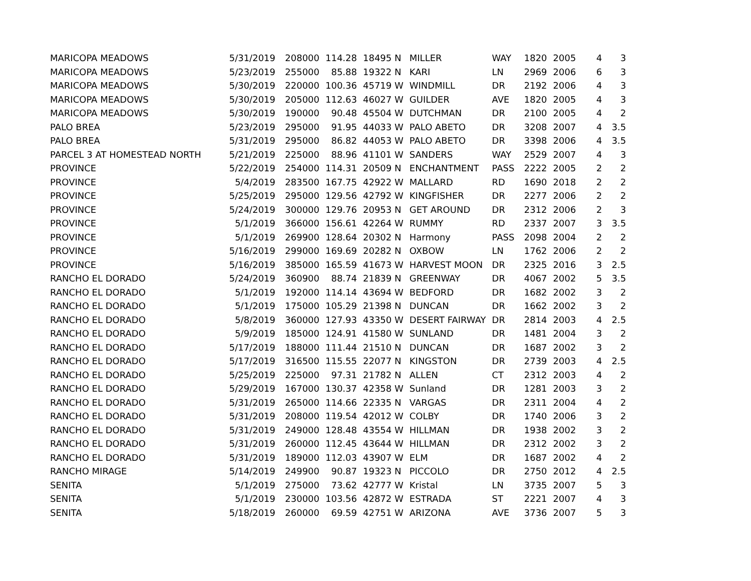| MARICOPA MEADOWS | 5/31/2019 | 208000 | 114.28 | 18495 N | MILLER | WAY | 1820 | 2005 | 4 | 3 |
| MARICOPA MEADOWS | 5/23/2019 | 255000 | 85.88 | 19322 N | KARI | LN | 2969 | 2006 | 6 | 3 |
| MARICOPA MEADOWS | 5/30/2019 | 220000 | 100.36 | 45719 W | WINDMILL | DR | 2192 | 2006 | 4 | 3 |
| MARICOPA MEADOWS | 5/30/2019 | 205000 | 112.63 | 46027 W | GUILDER | AVE | 1820 | 2005 | 4 | 3 |
| MARICOPA MEADOWS | 5/30/2019 | 190000 | 90.48 | 45504 W | DUTCHMAN | DR | 2100 | 2005 | 4 | 2 |
| PALO BREA | 5/23/2019 | 295000 | 91.95 | 44033 W | PALO ABETO | DR | 3208 | 2007 | 4 | 3.5 |
| PALO BREA | 5/31/2019 | 295000 | 86.82 | 44053 W | PALO ABETO | DR | 3398 | 2006 | 4 | 3.5 |
| PARCEL 3 AT HOMESTEAD NORTH | 5/21/2019 | 225000 | 88.96 | 41101 W | SANDERS | WAY | 2529 | 2007 | 4 | 3 |
| PROVINCE | 5/22/2019 | 254000 | 114.31 | 20509 N | ENCHANTMENT | PASS | 2222 | 2005 | 2 | 2 |
| PROVINCE | 5/4/2019 | 283500 | 167.75 | 42922 W | MALLARD | RD | 1690 | 2018 | 2 | 2 |
| PROVINCE | 5/25/2019 | 295000 | 129.56 | 42792 W | KINGFISHER | DR | 2277 | 2006 | 2 | 2 |
| PROVINCE | 5/24/2019 | 300000 | 129.76 | 20953 N | GET AROUND | DR | 2312 | 2006 | 2 | 3 |
| PROVINCE | 5/1/2019 | 366000 | 156.61 | 42264 W | RUMMY | RD | 2337 | 2007 | 3 | 3.5 |
| PROVINCE | 5/1/2019 | 269900 | 128.64 | 20302 N | Harmony | PASS | 2098 | 2004 | 2 | 2 |
| PROVINCE | 5/16/2019 | 299000 | 169.69 | 20282 N | OXBOW | LN | 1762 | 2006 | 2 | 2 |
| PROVINCE | 5/16/2019 | 385000 | 165.59 | 41673 W | HARVEST MOON | DR | 2325 | 2016 | 3 | 2.5 |
| RANCHO EL DORADO | 5/24/2019 | 360900 | 88.74 | 21839 N | GREENWAY | DR | 4067 | 2002 | 5 | 3.5 |
| RANCHO EL DORADO | 5/1/2019 | 192000 | 114.14 | 43694 W | BEDFORD | DR | 1682 | 2002 | 3 | 2 |
| RANCHO EL DORADO | 5/1/2019 | 175000 | 105.29 | 21398 N | DUNCAN | DR | 1662 | 2002 | 3 | 2 |
| RANCHO EL DORADO | 5/8/2019 | 360000 | 127.93 | 43350 W | DESERT FAIRWAY | DR | 2814 | 2003 | 4 | 2.5 |
| RANCHO EL DORADO | 5/9/2019 | 185000 | 124.91 | 41580 W | SUNLAND | DR | 1481 | 2004 | 3 | 2 |
| RANCHO EL DORADO | 5/17/2019 | 188000 | 111.44 | 21510 N | DUNCAN | DR | 1687 | 2002 | 3 | 2 |
| RANCHO EL DORADO | 5/17/2019 | 316500 | 115.55 | 22077 N | KINGSTON | DR | 2739 | 2003 | 4 | 2.5 |
| RANCHO EL DORADO | 5/25/2019 | 225000 | 97.31 | 21782 N | ALLEN | CT | 2312 | 2003 | 4 | 2 |
| RANCHO EL DORADO | 5/29/2019 | 167000 | 130.37 | 42358 W | Sunland | DR | 1281 | 2003 | 3 | 2 |
| RANCHO EL DORADO | 5/31/2019 | 265000 | 114.66 | 22335 N | VARGAS | DR | 2311 | 2004 | 4 | 2 |
| RANCHO EL DORADO | 5/31/2019 | 208000 | 119.54 | 42012 W | COLBY | DR | 1740 | 2006 | 3 | 2 |
| RANCHO EL DORADO | 5/31/2019 | 249000 | 128.48 | 43554 W | HILLMAN | DR | 1938 | 2002 | 3 | 2 |
| RANCHO EL DORADO | 5/31/2019 | 260000 | 112.45 | 43644 W | HILLMAN | DR | 2312 | 2002 | 3 | 2 |
| RANCHO EL DORADO | 5/31/2019 | 189000 | 112.03 | 43907 W | ELM | DR | 1687 | 2002 | 4 | 2 |
| RANCHO MIRAGE | 5/14/2019 | 249900 | 90.87 | 19323 N | PICCOLO | DR | 2750 | 2012 | 4 | 2.5 |
| SENITA | 5/1/2019 | 275000 | 73.62 | 42777 W | Kristal | LN | 3735 | 2007 | 5 | 3 |
| SENITA | 5/1/2019 | 230000 | 103.56 | 42872 W | ESTRADA | ST | 2221 | 2007 | 4 | 3 |
| SENITA | 5/18/2019 | 260000 | 69.59 | 42751 W | ARIZONA | AVE | 3736 | 2007 | 5 | 3 |